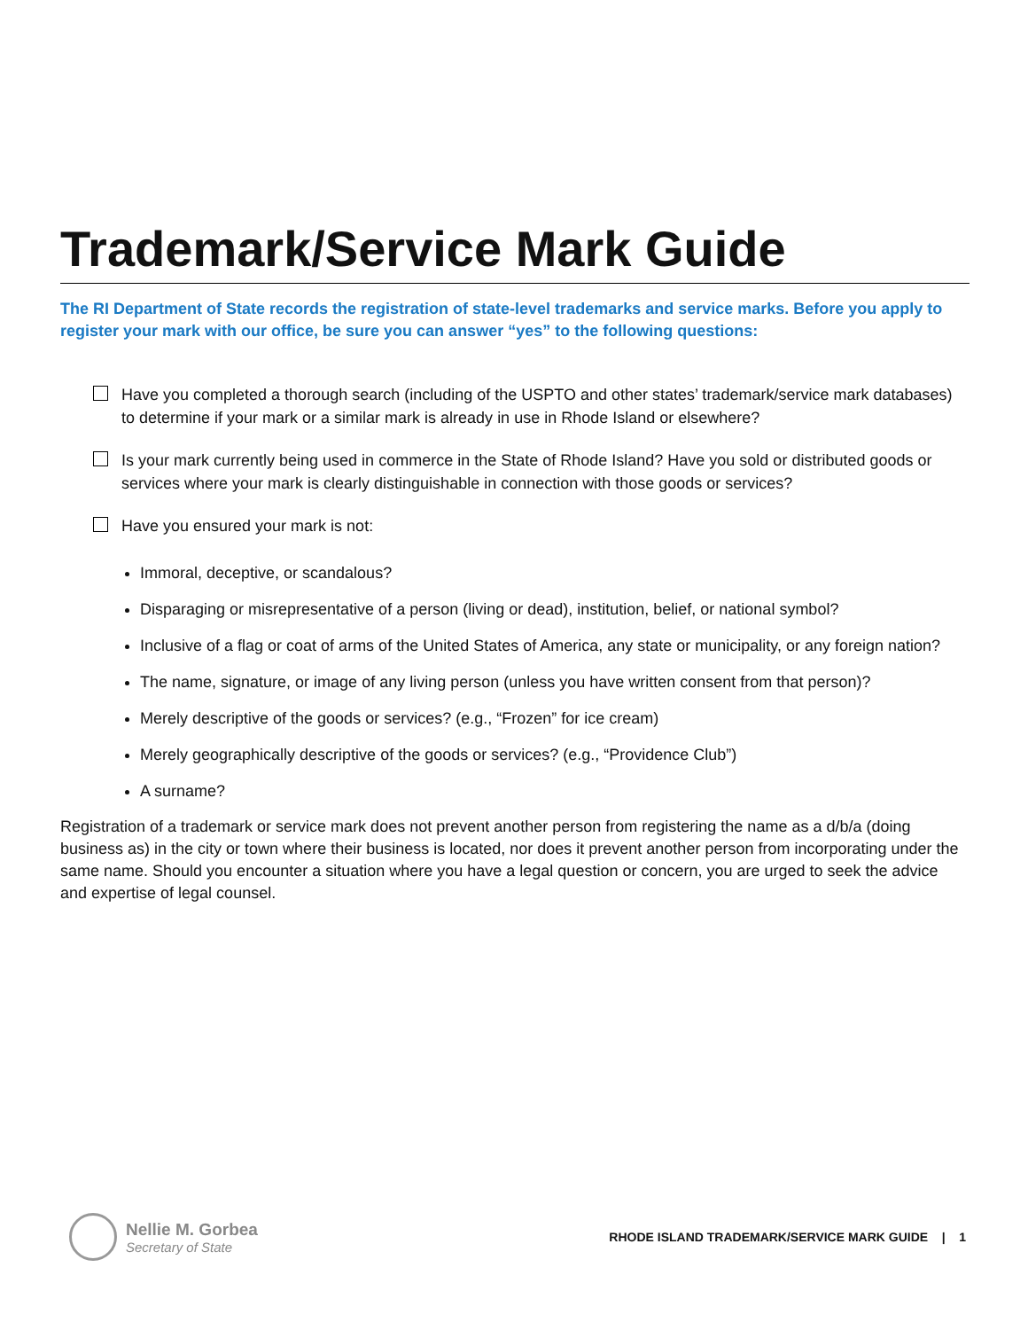Trademark/Service Mark Guide
The RI Department of State records the registration of state-level trademarks and service marks. Before you apply to register your mark with our office, be sure you can answer “yes” to the following questions:
Have you completed a thorough search (including of the USPTO and other states’ trademark/service mark databases) to determine if your mark or a similar mark is already in use in Rhode Island or elsewhere?
Is your mark currently being used in commerce in the State of Rhode Island? Have you sold or distributed goods or services where your mark is clearly distinguishable in connection with those goods or services?
Have you ensured your mark is not:
Immoral, deceptive, or scandalous?
Disparaging or misrepresentative of a person (living or dead), institution, belief, or national symbol?
Inclusive of a flag or coat of arms of the United States of America, any state or municipality, or any foreign nation?
The name, signature, or image of any living person (unless you have written consent from that person)?
Merely descriptive of the goods or services? (e.g., “Frozen” for ice cream)
Merely geographically descriptive of the goods or services? (e.g., “Providence Club”)
A surname?
Registration of a trademark or service mark does not prevent another person from registering the name as a d/b/a (doing business as) in the city or town where their business is located, nor does it prevent another person from incorporating under the same name. Should you encounter a situation where you have a legal question or concern, you are urged to seek the advice and expertise of legal counsel.
Nellie M. Gorbea
Secretary of State
RHODE ISLAND TRADEMARK/SERVICE MARK GUIDE | 1